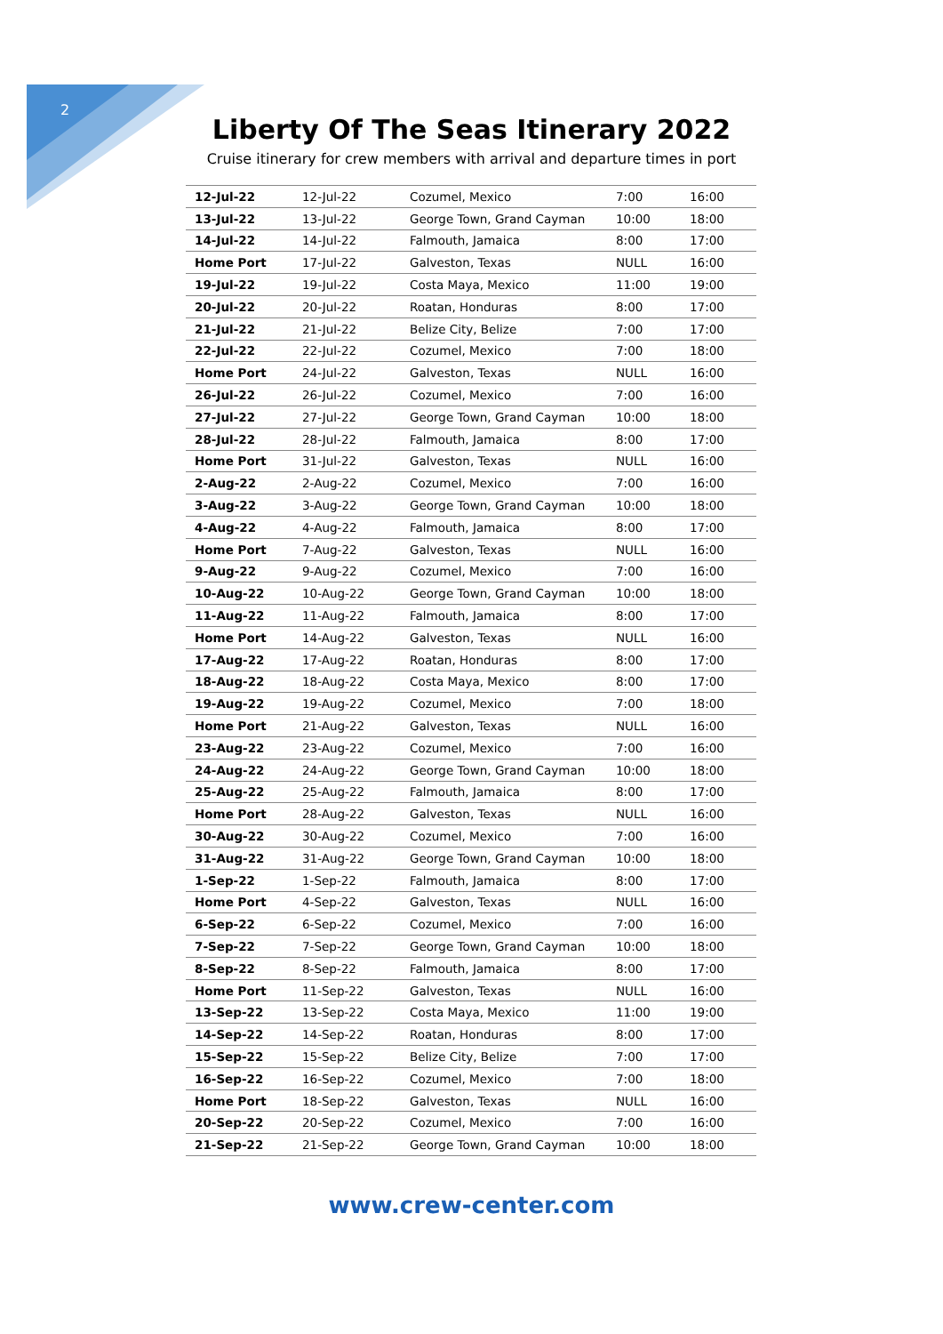2
Liberty Of The Seas Itinerary 2022
Cruise itinerary for crew members with arrival and departure times in port
| 12-Jul-22 | 12-Jul-22 | Cozumel, Mexico | 7:00 | 16:00 |
| 13-Jul-22 | 13-Jul-22 | George Town, Grand Cayman | 10:00 | 18:00 |
| 14-Jul-22 | 14-Jul-22 | Falmouth, Jamaica | 8:00 | 17:00 |
| Home Port | 17-Jul-22 | Galveston, Texas | NULL | 16:00 |
| 19-Jul-22 | 19-Jul-22 | Costa Maya, Mexico | 11:00 | 19:00 |
| 20-Jul-22 | 20-Jul-22 | Roatan, Honduras | 8:00 | 17:00 |
| 21-Jul-22 | 21-Jul-22 | Belize City, Belize | 7:00 | 17:00 |
| 22-Jul-22 | 22-Jul-22 | Cozumel, Mexico | 7:00 | 18:00 |
| Home Port | 24-Jul-22 | Galveston, Texas | NULL | 16:00 |
| 26-Jul-22 | 26-Jul-22 | Cozumel, Mexico | 7:00 | 16:00 |
| 27-Jul-22 | 27-Jul-22 | George Town, Grand Cayman | 10:00 | 18:00 |
| 28-Jul-22 | 28-Jul-22 | Falmouth, Jamaica | 8:00 | 17:00 |
| Home Port | 31-Jul-22 | Galveston, Texas | NULL | 16:00 |
| 2-Aug-22 | 2-Aug-22 | Cozumel, Mexico | 7:00 | 16:00 |
| 3-Aug-22 | 3-Aug-22 | George Town, Grand Cayman | 10:00 | 18:00 |
| 4-Aug-22 | 4-Aug-22 | Falmouth, Jamaica | 8:00 | 17:00 |
| Home Port | 7-Aug-22 | Galveston, Texas | NULL | 16:00 |
| 9-Aug-22 | 9-Aug-22 | Cozumel, Mexico | 7:00 | 16:00 |
| 10-Aug-22 | 10-Aug-22 | George Town, Grand Cayman | 10:00 | 18:00 |
| 11-Aug-22 | 11-Aug-22 | Falmouth, Jamaica | 8:00 | 17:00 |
| Home Port | 14-Aug-22 | Galveston, Texas | NULL | 16:00 |
| 17-Aug-22 | 17-Aug-22 | Roatan, Honduras | 8:00 | 17:00 |
| 18-Aug-22 | 18-Aug-22 | Costa Maya, Mexico | 8:00 | 17:00 |
| 19-Aug-22 | 19-Aug-22 | Cozumel, Mexico | 7:00 | 18:00 |
| Home Port | 21-Aug-22 | Galveston, Texas | NULL | 16:00 |
| 23-Aug-22 | 23-Aug-22 | Cozumel, Mexico | 7:00 | 16:00 |
| 24-Aug-22 | 24-Aug-22 | George Town, Grand Cayman | 10:00 | 18:00 |
| 25-Aug-22 | 25-Aug-22 | Falmouth, Jamaica | 8:00 | 17:00 |
| Home Port | 28-Aug-22 | Galveston, Texas | NULL | 16:00 |
| 30-Aug-22 | 30-Aug-22 | Cozumel, Mexico | 7:00 | 16:00 |
| 31-Aug-22 | 31-Aug-22 | George Town, Grand Cayman | 10:00 | 18:00 |
| 1-Sep-22 | 1-Sep-22 | Falmouth, Jamaica | 8:00 | 17:00 |
| Home Port | 4-Sep-22 | Galveston, Texas | NULL | 16:00 |
| 6-Sep-22 | 6-Sep-22 | Cozumel, Mexico | 7:00 | 16:00 |
| 7-Sep-22 | 7-Sep-22 | George Town, Grand Cayman | 10:00 | 18:00 |
| 8-Sep-22 | 8-Sep-22 | Falmouth, Jamaica | 8:00 | 17:00 |
| Home Port | 11-Sep-22 | Galveston, Texas | NULL | 16:00 |
| 13-Sep-22 | 13-Sep-22 | Costa Maya, Mexico | 11:00 | 19:00 |
| 14-Sep-22 | 14-Sep-22 | Roatan, Honduras | 8:00 | 17:00 |
| 15-Sep-22 | 15-Sep-22 | Belize City, Belize | 7:00 | 17:00 |
| 16-Sep-22 | 16-Sep-22 | Cozumel, Mexico | 7:00 | 18:00 |
| Home Port | 18-Sep-22 | Galveston, Texas | NULL | 16:00 |
| 20-Sep-22 | 20-Sep-22 | Cozumel, Mexico | 7:00 | 16:00 |
| 21-Sep-22 | 21-Sep-22 | George Town, Grand Cayman | 10:00 | 18:00 |
www.crew-center.com